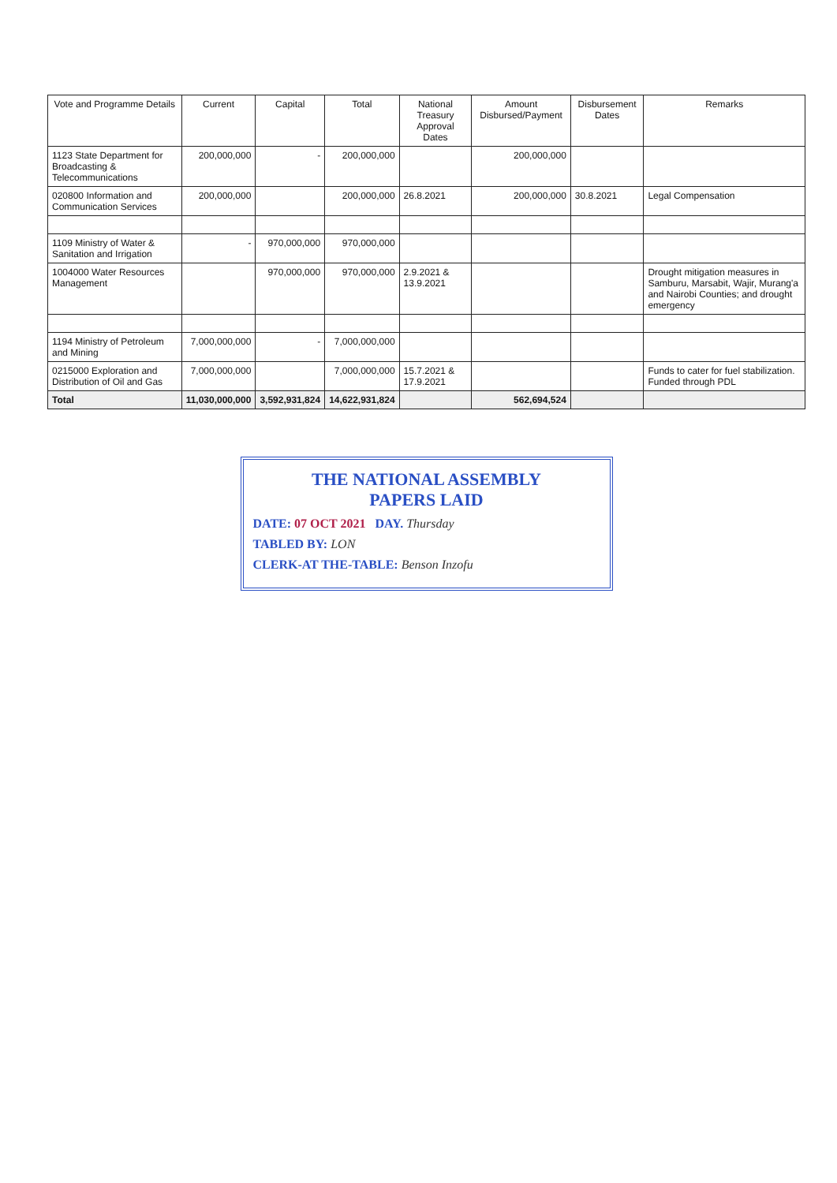| Vote and Programme Details | Current | Capital | Total | National Treasury Approval Dates | Amount Disbursed/Payment | Disbursement Dates | Remarks |
| --- | --- | --- | --- | --- | --- | --- | --- |
| 1123 State Department for Broadcasting & Telecommunications | 200,000,000 | - | 200,000,000 | | 200,000,000 | | |
| 020800 Information and Communication Services | 200,000,000 | | 200,000,000 | 26.8.2021 | 200,000,000 | 30.8.2021 | Legal Compensation |
| 1109 Ministry of Water & Sanitation and Irrigation | - | 970,000,000 | 970,000,000 | | | | |
| 1004000 Water Resources Management | | 970,000,000 | 970,000,000 | 2.9.2021 & 13.9.2021 | | | Drought mitigation measures in Samburu, Marsabit, Wajir, Murang'a and Nairobi Counties; and drought emergency |
| 1194 Ministry of Petroleum and Mining | 7,000,000,000 | - | 7,000,000,000 | | | | |
| 0215000 Exploration and Distribution of Oil and Gas | 7,000,000,000 | | 7,000,000,000 | 15.7.2021 & 17.9.2021 | | | Funds to cater for fuel stabilization. Funded through PDL |
| Total | 11,030,000,000 | 3,592,931,824 | 14,622,931,824 | | 562,694,524 | | |
THE NATIONAL ASSEMBLY
PAPERS LAID
DATE: 07 OCT 2021 DAY. Thursday
TABLED BY: LON
CLERK-AT THE-TABLE: Benson Inzofu